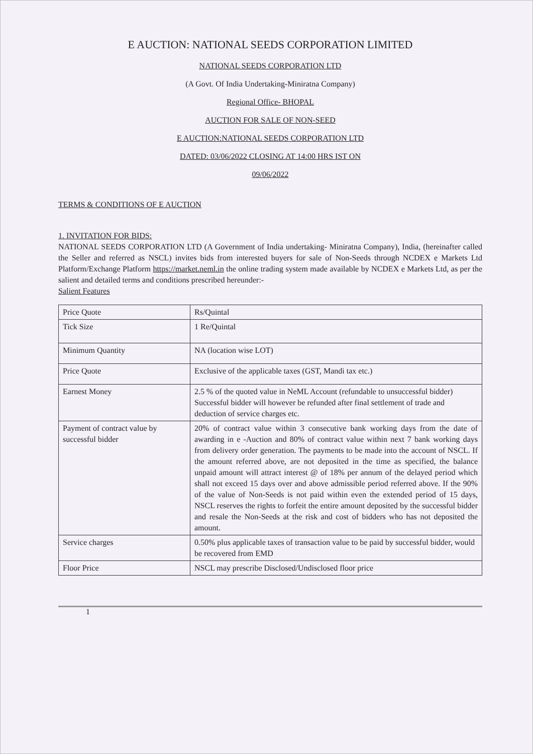E AUCTION: NATIONAL SEEDS CORPORATION LIMITED
NATIONAL SEEDS CORPORATION LTD
(A Govt. Of India Undertaking-Miniratna Company)
Regional Office- BHOPAL
AUCTION FOR SALE OF NON-SEED
E AUCTION:NATIONAL SEEDS CORPORATION LTD
DATED: 03/06/2022 CLOSING AT 14:00 HRS IST ON
09/06/2022
TERMS & CONDITIONS OF E AUCTION
1. INVITATION FOR BIDS:
NATIONAL SEEDS CORPORATION LTD (A Government of India undertaking- Miniratna Company), India, (hereinafter called the Seller and referred as NSCL) invites bids from interested buyers for sale of Non-Seeds through NCDEX e Markets Ltd Platform/Exchange Platform https://market.neml.in the online trading system made available by NCDEX e Markets Ltd, as per the salient and detailed terms and conditions prescribed hereunder:-
Salient Features
| Price Quote | Rs/Quintal |
| Tick Size | 1 Re/Quintal |
| Minimum Quantity | NA (location wise LOT) |
| Price Quote | Exclusive of the applicable taxes (GST, Mandi tax etc.) |
| Earnest Money | 2.5 % of the quoted value in NeML Account (refundable to unsuccessful bidder) Successful bidder will however be refunded after final settlement of trade and deduction of service charges etc. |
| Payment of contract value by successful bidder | 20% of contract value within 3 consecutive bank working days from the date of awarding in e -Auction and 80% of contract value within next 7 bank working days from delivery order generation. The payments to be made into the account of NSCL. If the amount referred above, are not deposited in the time as specified, the balance unpaid amount will attract interest @ of 18% per annum of the delayed period which shall not exceed 15 days over and above admissible period referred above. If the 90% of the value of Non-Seeds is not paid within even the extended period of 15 days, NSCL reserves the rights to forfeit the entire amount deposited by the successful bidder and resale the Non-Seeds at the risk and cost of bidders who has not deposited the amount. |
| Service charges | 0.50% plus applicable taxes of transaction value to be paid by successful bidder, would be recovered from EMD |
| Floor Price | NSCL may prescribe Disclosed/Undisclosed floor price |
1